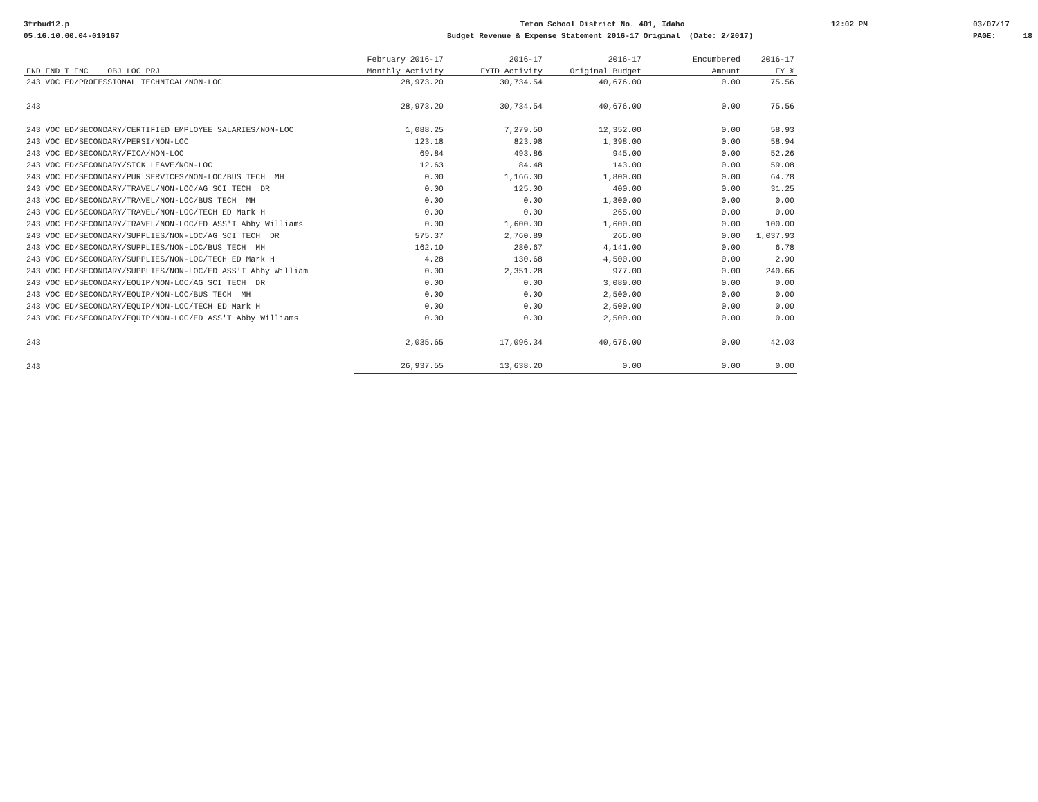3frbud12.p 05.16.10.00.04-010167
Teton School District No. 401, Idaho Budget Revenue & Expense Statement 2016-17 Original (Date: 2/2017)
12:02 PM
03/07/17 PAGE: 18
| | February 2016-17 | 2016-17 | 2016-17 | Encumbered | 2016-17 |
| --- | --- | --- | --- | --- | --- |
| FND FND T FNC OBJ LOC PRJ | Monthly Activity | FYTD Activity | Original Budget | Amount | FY % |
| 243 VOC ED/PROFESSIONAL TECHNICAL/NON-LOC | 28,973.20 | 30,734.54 | 40,676.00 | 0.00 | 75.56 |
| 243 | 28,973.20 | 30,734.54 | 40,676.00 | 0.00 | 75.56 |
| 243 VOC ED/SECONDARY/CERTIFIED EMPLOYEE SALARIES/NON-LOC | 1,088.25 | 7,279.50 | 12,352.00 | 0.00 | 58.93 |
| 243 VOC ED/SECONDARY/PERSI/NON-LOC | 123.18 | 823.98 | 1,398.00 | 0.00 | 58.94 |
| 243 VOC ED/SECONDARY/FICA/NON-LOC | 69.84 | 493.86 | 945.00 | 0.00 | 52.26 |
| 243 VOC ED/SECONDARY/SICK LEAVE/NON-LOC | 12.63 | 84.48 | 143.00 | 0.00 | 59.08 |
| 243 VOC ED/SECONDARY/PUR SERVICES/NON-LOC/BUS TECH MH | 0.00 | 1,166.00 | 1,800.00 | 0.00 | 64.78 |
| 243 VOC ED/SECONDARY/TRAVEL/NON-LOC/AG SCI TECH DR | 0.00 | 125.00 | 400.00 | 0.00 | 31.25 |
| 243 VOC ED/SECONDARY/TRAVEL/NON-LOC/BUS TECH MH | 0.00 | 0.00 | 1,300.00 | 0.00 | 0.00 |
| 243 VOC ED/SECONDARY/TRAVEL/NON-LOC/TECH ED Mark H | 0.00 | 0.00 | 265.00 | 0.00 | 0.00 |
| 243 VOC ED/SECONDARY/TRAVEL/NON-LOC/ED ASS'T Abby Williams | 0.00 | 1,600.00 | 1,600.00 | 0.00 | 100.00 |
| 243 VOC ED/SECONDARY/SUPPLIES/NON-LOC/AG SCI TECH DR | 575.37 | 2,760.89 | 266.00 | 0.00 | 1,037.93 |
| 243 VOC ED/SECONDARY/SUPPLIES/NON-LOC/BUS TECH MH | 162.10 | 280.67 | 4,141.00 | 0.00 | 6.78 |
| 243 VOC ED/SECONDARY/SUPPLIES/NON-LOC/TECH ED Mark H | 4.28 | 130.68 | 4,500.00 | 0.00 | 2.90 |
| 243 VOC ED/SECONDARY/SUPPLIES/NON-LOC/ED ASS'T Abby William | 0.00 | 2,351.28 | 977.00 | 0.00 | 240.66 |
| 243 VOC ED/SECONDARY/EQUIP/NON-LOC/AG SCI TECH DR | 0.00 | 0.00 | 3,089.00 | 0.00 | 0.00 |
| 243 VOC ED/SECONDARY/EQUIP/NON-LOC/BUS TECH MH | 0.00 | 0.00 | 2,500.00 | 0.00 | 0.00 |
| 243 VOC ED/SECONDARY/EQUIP/NON-LOC/TECH ED Mark H | 0.00 | 0.00 | 2,500.00 | 0.00 | 0.00 |
| 243 VOC ED/SECONDARY/EQUIP/NON-LOC/ED ASS'T Abby Williams | 0.00 | 0.00 | 2,500.00 | 0.00 | 0.00 |
| 243 | 2,035.65 | 17,096.34 | 40,676.00 | 0.00 | 42.03 |
| 243 | 26,937.55 | 13,638.20 | 0.00 | 0.00 | 0.00 |